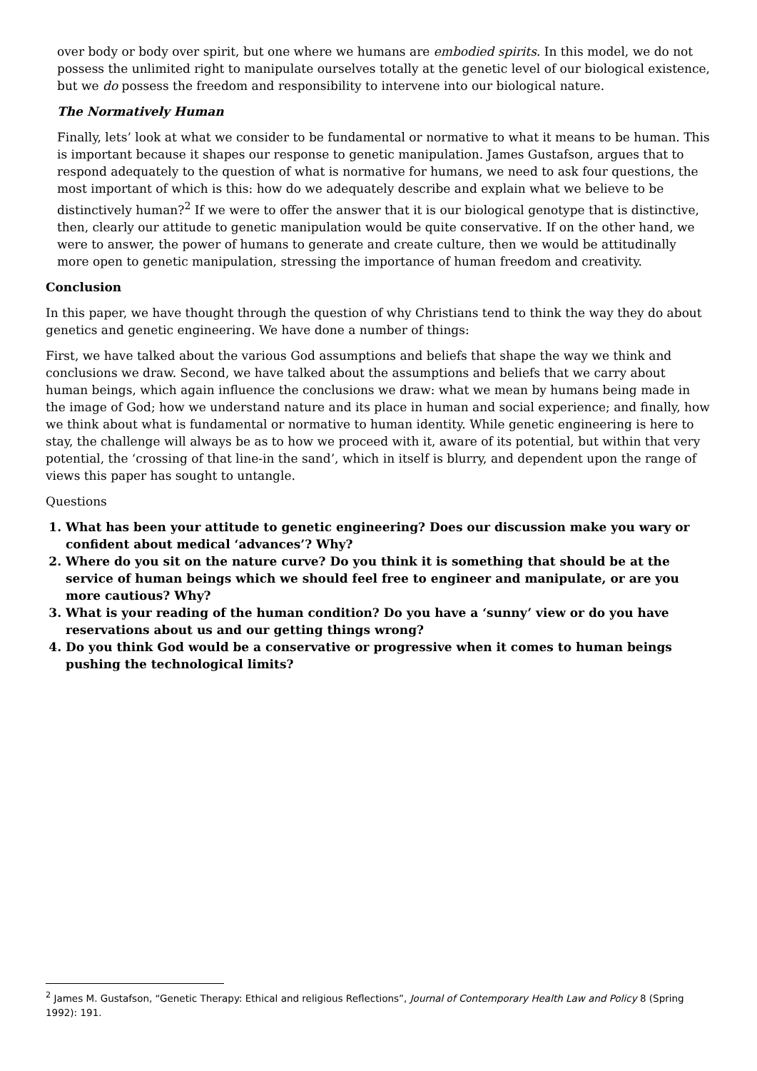over body or body over spirit, but one where we humans are embodied spirits. In this model, we do not possess the unlimited right to manipulate ourselves totally at the genetic level of our biological existence, but we do possess the freedom and responsibility to intervene into our biological nature.
The Normatively Human
Finally, lets’ look at what we consider to be fundamental or normative to what it means to be human. This is important because it shapes our response to genetic manipulation. James Gustafson, argues that to respond adequately to the question of what is normative for humans, we need to ask four questions, the most important of which is this: how do we adequately describe and explain what we believe to be distinctively human?<sup>2</sup> If we were to offer the answer that it is our biological genotype that is distinctive, then, clearly our attitude to genetic manipulation would be quite conservative. If on the other hand, we were to answer, the power of humans to generate and create culture, then we would be attitudinally more open to genetic manipulation, stressing the importance of human freedom and creativity.
Conclusion
In this paper, we have thought through the question of why Christians tend to think the way they do about genetics and genetic engineering. We have done a number of things:
First, we have talked about the various God assumptions and beliefs that shape the way we think and conclusions we draw. Second, we have talked about the assumptions and beliefs that we carry about human beings, which again influence the conclusions we draw: what we mean by humans being made in the image of God; how we understand nature and its place in human and social experience; and finally, how we think about what is fundamental or normative to human identity. While genetic engineering is here to stay, the challenge will always be as to how we proceed with it, aware of its potential, but within that very potential, the ‘crossing of that line-in the sand’, which in itself is blurry, and dependent upon the range of views this paper has sought to untangle.
Questions
1. What has been your attitude to genetic engineering? Does our discussion make you wary or confident about medical ‘advances’? Why?
2. Where do you sit on the nature curve? Do you think it is something that should be at the service of human beings which we should feel free to engineer and manipulate, or are you more cautious? Why?
3. What is your reading of the human condition? Do you have a ‘sunny’ view or do you have reservations about us and our getting things wrong?
4. Do you think God would be a conservative or progressive when it comes to human beings pushing the technological limits?
<sup>2</sup> James M. Gustafson, “Genetic Therapy: Ethical and religious Reflections”, Journal of Contemporary Health Law and Policy 8 (Spring 1992): 191.